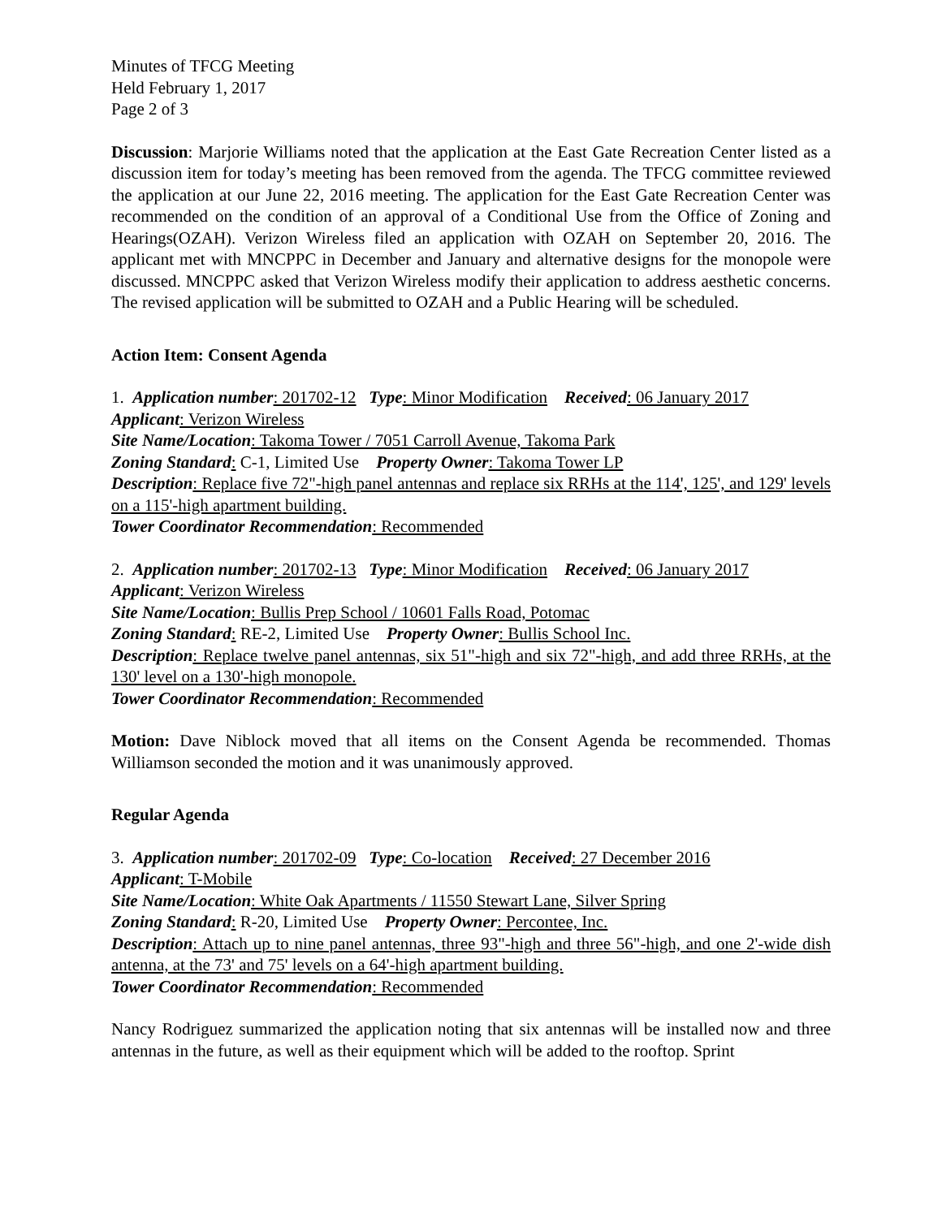Minutes of TFCG Meeting
Held February 1, 2017
Page 2 of 3
Discussion: Marjorie Williams noted that the application at the East Gate Recreation Center listed as a discussion item for today’s meeting has been removed from the agenda. The TFCG committee reviewed the application at our June 22, 2016 meeting. The application for the East Gate Recreation Center was recommended on the condition of an approval of a Conditional Use from the Office of Zoning and Hearings(OZAH). Verizon Wireless filed an application with OZAH on September 20, 2016. The applicant met with MNCPPC in December and January and alternative designs for the monopole were discussed. MNCPPC asked that Verizon Wireless modify their application to address aesthetic concerns. The revised application will be submitted to OZAH and a Public Hearing will be scheduled.
Action Item: Consent Agenda
1. Application number: 201702-12 Type: Minor Modification Received: 06 January 2017
Applicant: Verizon Wireless
Site Name/Location: Takoma Tower / 7051 Carroll Avenue, Takoma Park
Zoning Standard: C-1, Limited Use Property Owner: Takoma Tower LP
Description: Replace five 72"-high panel antennas and replace six RRHs at the 114', 125', and 129' levels on a 115'-high apartment building.
Tower Coordinator Recommendation: Recommended
2. Application number: 201702-13 Type: Minor Modification Received: 06 January 2017
Applicant: Verizon Wireless
Site Name/Location: Bullis Prep School / 10601 Falls Road, Potomac
Zoning Standard: RE-2, Limited Use Property Owner: Bullis School Inc.
Description: Replace twelve panel antennas, six 51"-high and six 72"-high, and add three RRHs, at the 130' level on a 130'-high monopole.
Tower Coordinator Recommendation: Recommended
Motion: Dave Niblock moved that all items on the Consent Agenda be recommended. Thomas Williamson seconded the motion and it was unanimously approved.
Regular Agenda
3. Application number: 201702-09 Type: Co-location Received: 27 December 2016
Applicant: T-Mobile
Site Name/Location: White Oak Apartments / 11550 Stewart Lane, Silver Spring
Zoning Standard: R-20, Limited Use Property Owner: Percontee, Inc.
Description: Attach up to nine panel antennas, three 93"-high and three 56"-high, and one 2'-wide dish antenna, at the 73' and 75' levels on a 64'-high apartment building.
Tower Coordinator Recommendation: Recommended
Nancy Rodriguez summarized the application noting that six antennas will be installed now and three antennas in the future, as well as their equipment which will be added to the rooftop. Sprint